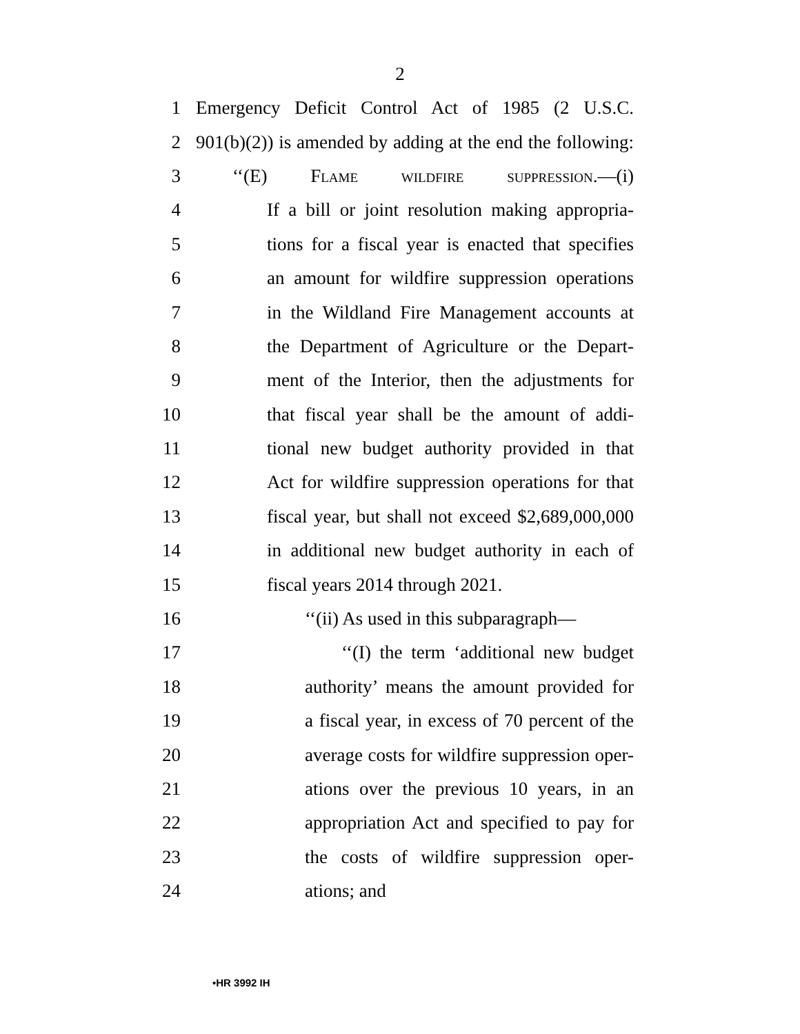2
1 Emergency Deficit Control Act of 1985 (2 U.S.C.
2 901(b)(2)) is amended by adding at the end the following:
3 ‘‘(E) Flame wildfire suppression.—(i)
4 If a bill or joint resolution making appropria-
5 tions for a fiscal year is enacted that specifies
6 an amount for wildfire suppression operations
7 in the Wildland Fire Management accounts at
8 the Department of Agriculture or the Depart-
9 ment of the Interior, then the adjustments for
10 that fiscal year shall be the amount of addi-
11 tional new budget authority provided in that
12 Act for wildfire suppression operations for that
13 fiscal year, but shall not exceed $2,689,000,000
14 in additional new budget authority in each of
15 fiscal years 2014 through 2021.
16 ‘‘(ii) As used in this subparagraph—
17 ‘‘(I) the term ‘additional new budget
18 authority’ means the amount provided for
19 a fiscal year, in excess of 70 percent of the
20 average costs for wildfire suppression oper-
21 ations over the previous 10 years, in an
22 appropriation Act and specified to pay for
23 the costs of wildfire suppression oper-
24 ations; and
•HR 3992 IH